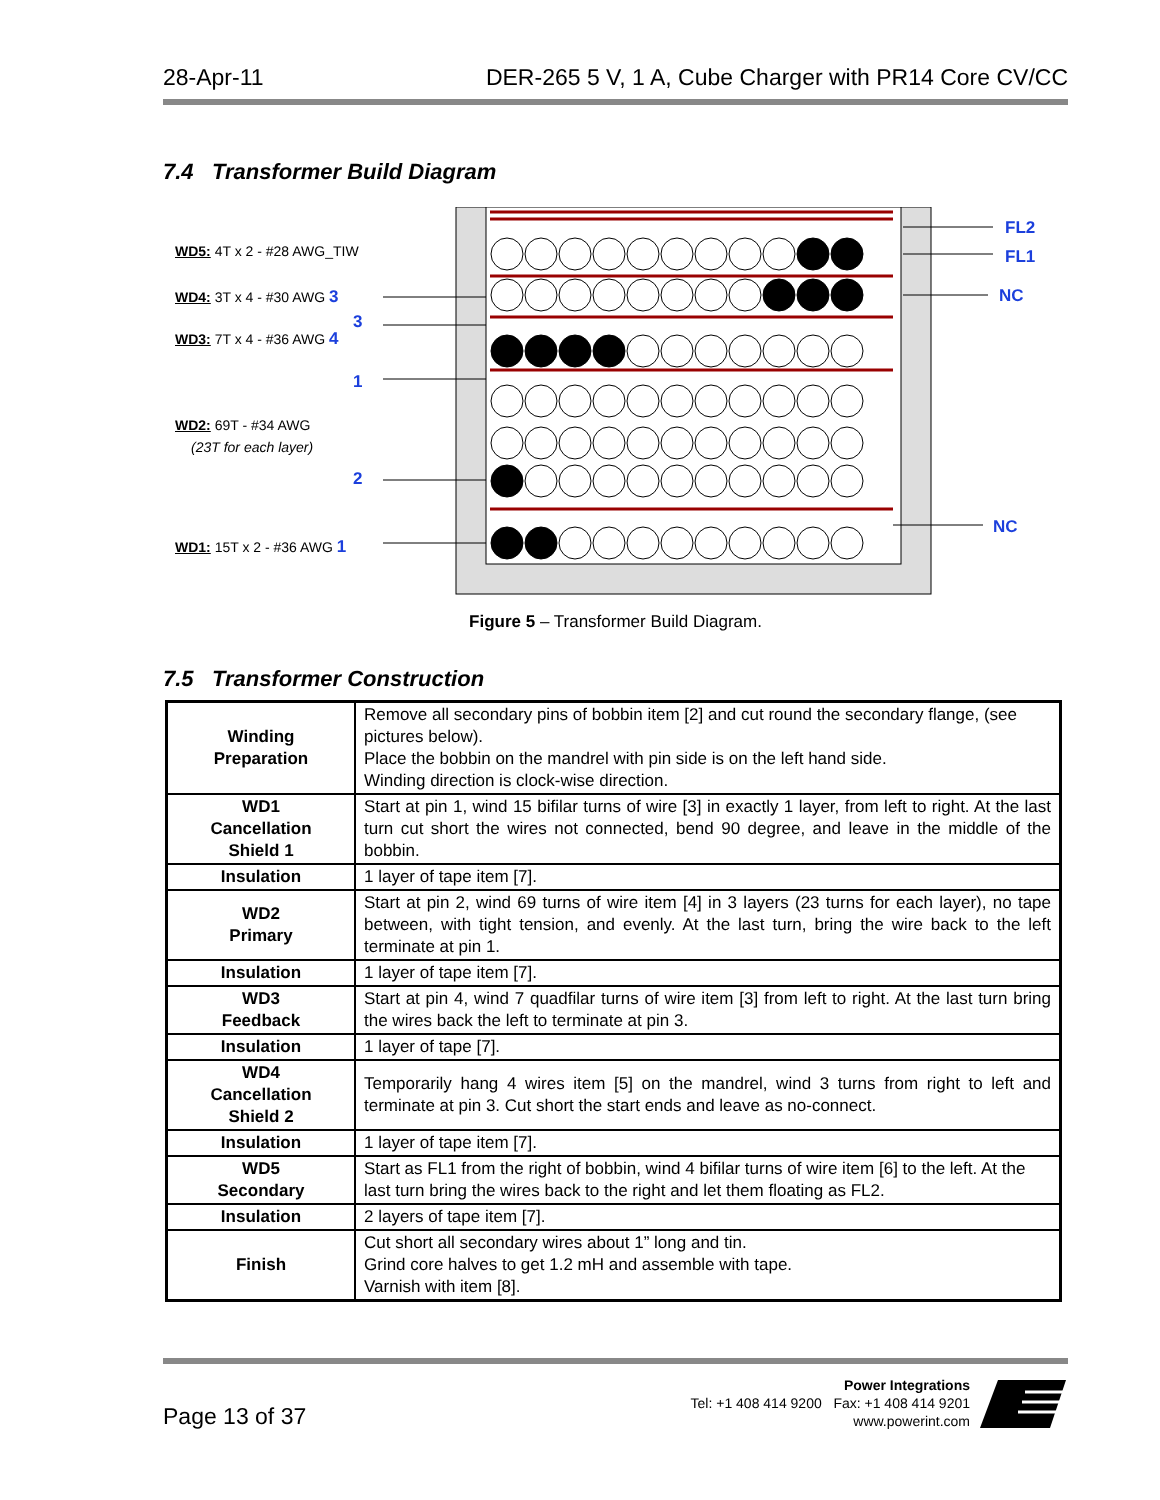28-Apr-11 DER-265 5 V, 1 A, Cube Charger with PR14 Core CV/CC
7.4 Transformer Build Diagram
WD5: 4T x 2 - #28 AWG_TIW
WD4: 3T x 4 - #30 AWG 3
3
WD3: 7T x 4 - #36 AWG 4
1
WD2: 69T - #34 AWG
(23T for each layer)
2
WD1: 15T x 2 - #36 AWG 1
FL2
FL1
NC
NC
Figure 5 – Transformer Build Diagram.
7.5 Transformer Construction
| Winding Preparation | Remove all secondary pins of bobbin item [2] and cut round the secondary flange, (see pictures below). Place the bobbin on the mandrel with pin side is on the left hand side. Winding direction is clock-wise direction. |
| WD1 Cancellation Shield 1 | Start at pin 1, wind 15 bifilar turns of wire [3] in exactly 1 layer, from left to right. At the last turn cut short the wires not connected, bend 90 degree, and leave in the middle of the bobbin. |
| Insulation | 1 layer of tape item [7]. |
| WD2 Primary | Start at pin 2, wind 69 turns of wire item [4] in 3 layers (23 turns for each layer), no tape between, with tight tension, and evenly. At the last turn, bring the wire back to the left terminate at pin 1. |
| Insulation | 1 layer of tape item [7]. |
| WD3 Feedback | Start at pin 4, wind 7 quadfilar turns of wire item [3] from left to right. At the last turn bring the wires back the left to terminate at pin 3. |
| Insulation | 1 layer of tape [7]. |
| WD4 Cancellation Shield 2 | Temporarily hang 4 wires item [5] on the mandrel, wind 3 turns from right to left and terminate at pin 3. Cut short the start ends and leave as no-connect. |
| Insulation | 1 layer of tape item [7]. |
| WD5 Secondary | Start as FL1 from the right of bobbin, wind 4 bifilar turns of wire item [6] to the left. At the last turn bring the wires back to the right and let them floating as FL2. |
| Insulation | 2 layers of tape item [7]. |
| Finish | Cut short all secondary wires about 1” long and tin. Grind core halves to get 1.2 mH and assemble with tape. Varnish with item [8]. |
Page 13 of 37
Power Integrations
Tel: +1 408 414 9200 Fax: +1 408 414 9201
www.powerint.com